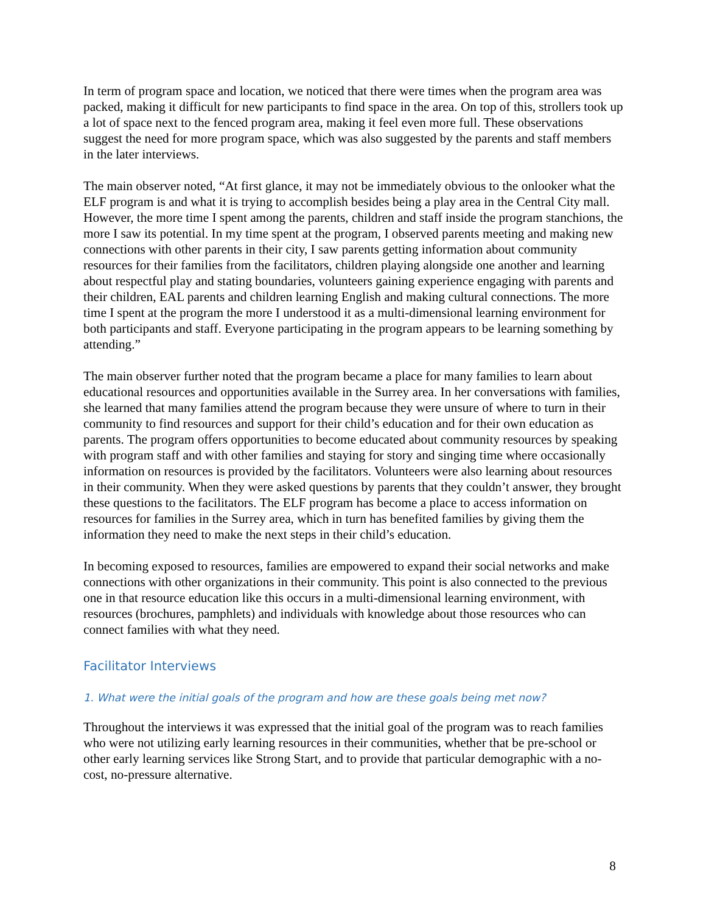In term of program space and location, we noticed that there were times when the program area was packed, making it difficult for new participants to find space in the area. On top of this, strollers took up a lot of space next to the fenced program area, making it feel even more full. These observations suggest the need for more program space, which was also suggested by the parents and staff members in the later interviews.
The main observer noted, “At first glance, it may not be immediately obvious to the onlooker what the ELF program is and what it is trying to accomplish besides being a play area in the Central City mall. However, the more time I spent among the parents, children and staff inside the program stanchions, the more I saw its potential. In my time spent at the program, I observed parents meeting and making new connections with other parents in their city, I saw parents getting information about community resources for their families from the facilitators, children playing alongside one another and learning about respectful play and stating boundaries, volunteers gaining experience engaging with parents and their children, EAL parents and children learning English and making cultural connections. The more time I spent at the program the more I understood it as a multi-dimensional learning environment for both participants and staff. Everyone participating in the program appears to be learning something by attending.”
The main observer further noted that the program became a place for many families to learn about educational resources and opportunities available in the Surrey area. In her conversations with families, she learned that many families attend the program because they were unsure of where to turn in their community to find resources and support for their child’s education and for their own education as parents. The program offers opportunities to become educated about community resources by speaking with program staff and with other families and staying for story and singing time where occasionally information on resources is provided by the facilitators. Volunteers were also learning about resources in their community. When they were asked questions by parents that they couldn’t answer, they brought these questions to the facilitators. The ELF program has become a place to access information on resources for families in the Surrey area, which in turn has benefited families by giving them the information they need to make the next steps in their child’s education.
In becoming exposed to resources, families are empowered to expand their social networks and make connections with other organizations in their community. This point is also connected to the previous one in that resource education like this occurs in a multi-dimensional learning environment, with resources (brochures, pamphlets) and individuals with knowledge about those resources who can connect families with what they need.
Facilitator Interviews
1. What were the initial goals of the program and how are these goals being met now?
Throughout the interviews it was expressed that the initial goal of the program was to reach families who were not utilizing early learning resources in their communities, whether that be pre-school or other early learning services like Strong Start, and to provide that particular demographic with a no-cost, no-pressure alternative.
8